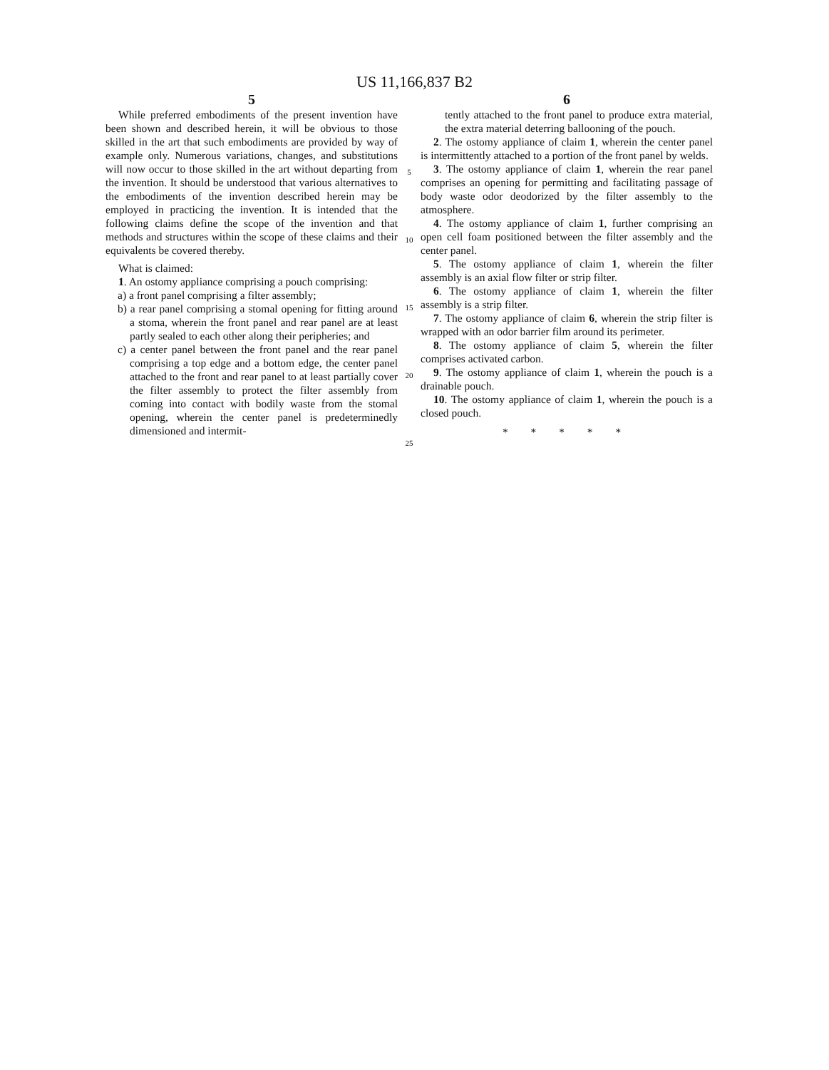US 11,166,837 B2
5
While preferred embodiments of the present invention have been shown and described herein, it will be obvious to those skilled in the art that such embodiments are provided by way of example only. Numerous variations, changes, and substitutions will now occur to those skilled in the art without departing from the invention. It should be understood that various alternatives to the embodiments of the invention described herein may be employed in practicing the invention. It is intended that the following claims define the scope of the invention and that methods and structures within the scope of these claims and their equivalents be covered thereby.
What is claimed:
1. An ostomy appliance comprising a pouch comprising:
a) a front panel comprising a filter assembly;
b) a rear panel comprising a stomal opening for fitting around a stoma, wherein the front panel and rear panel are at least partly sealed to each other along their peripheries; and
c) a center panel between the front panel and the rear panel comprising a top edge and a bottom edge, the center panel attached to the front and rear panel to at least partially cover the filter assembly to protect the filter assembly from coming into contact with bodily waste from the stomal opening, wherein the center panel is predeterminedly dimensioned and intermit-
5
10
15
20
25
6
tently attached to the front panel to produce extra material, the extra material deterring ballooning of the pouch.
2. The ostomy appliance of claim 1, wherein the center panel is intermittently attached to a portion of the front panel by welds.
3. The ostomy appliance of claim 1, wherein the rear panel comprises an opening for permitting and facilitating passage of body waste odor deodorized by the filter assembly to the atmosphere.
4. The ostomy appliance of claim 1, further comprising an open cell foam positioned between the filter assembly and the center panel.
5. The ostomy appliance of claim 1, wherein the filter assembly is an axial flow filter or strip filter.
6. The ostomy appliance of claim 1, wherein the filter assembly is a strip filter.
7. The ostomy appliance of claim 6, wherein the strip filter is wrapped with an odor barrier film around its perimeter.
8. The ostomy appliance of claim 5, wherein the filter comprises activated carbon.
9. The ostomy appliance of claim 1, wherein the pouch is a drainable pouch.
10. The ostomy appliance of claim 1, wherein the pouch is a closed pouch.
* * * * *